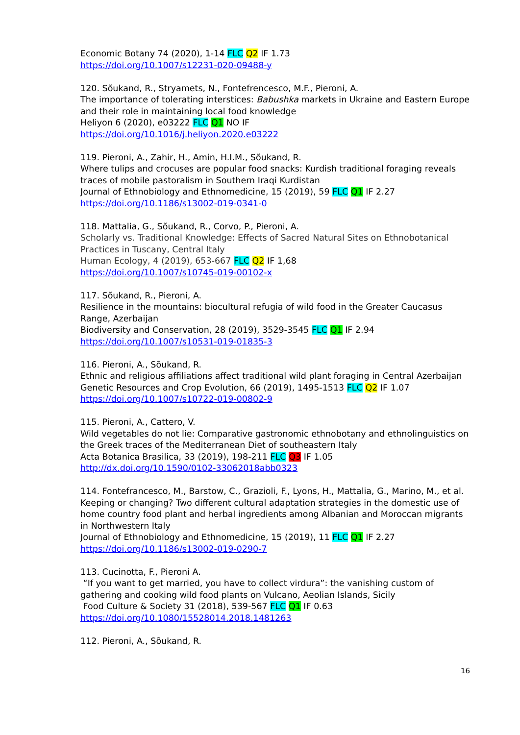Economic Botany 74 (2020), 1-14 FLC Q2 IF 1.73
https://doi.org/10.1007/s12231-020-09488-y
120. Sõukand, R., Stryamets, N., Fontefrencesco, M.F., Pieroni, A.
The importance of tolerating interstices: Babushka markets in Ukraine and Eastern Europe and their role in maintaining local food knowledge
Heliyon 6 (2020), e03222 FLC Q1 NO IF
https://doi.org/10.1016/j.heliyon.2020.e03222
119. Pieroni, A., Zahir, H., Amin, H.I.M., Sõukand, R.
Where tulips and crocuses are popular food snacks: Kurdish traditional foraging reveals traces of mobile pastoralism in Southern Iraqi Kurdistan
Journal of Ethnobiology and Ethnomedicine, 15 (2019), 59 FLC Q1 IF 2.27
https://doi.org/10.1186/s13002-019-0341-0
118. Mattalia, G., Sõukand, R., Corvo, P., Pieroni, A.
Scholarly vs. Traditional Knowledge: Effects of Sacred Natural Sites on Ethnobotanical Practices in Tuscany, Central Italy
Human Ecology, 4 (2019), 653-667 FLC Q2 IF 1,68
https://doi.org/10.1007/s10745-019-00102-x
117. Sõukand, R., Pieroni, A.
Resilience in the mountains: biocultural refugia of wild food in the Greater Caucasus Range, Azerbaijan
Biodiversity and Conservation, 28 (2019), 3529-3545 FLC Q1 IF 2.94
https://doi.org/10.1007/s10531-019-01835-3
116. Pieroni, A., Sõukand, R.
Ethnic and religious affiliations affect traditional wild plant foraging in Central Azerbaijan
Genetic Resources and Crop Evolution, 66 (2019), 1495-1513 FLC Q2 IF 1.07
https://doi.org/10.1007/s10722-019-00802-9
115. Pieroni, A., Cattero, V.
Wild vegetables do not lie: Comparative gastronomic ethnobotany and ethnolinguistics on the Greek traces of the Mediterranean Diet of southeastern Italy
Acta Botanica Brasilica, 33 (2019), 198-211 FLC Q3 IF 1.05
http://dx.doi.org/10.1590/0102-33062018abb0323
114. Fontefrancesco, M., Barstow, C., Grazioli, F., Lyons, H., Mattalia, G., Marino, M., et al.
Keeping or changing? Two different cultural adaptation strategies in the domestic use of home country food plant and herbal ingredients among Albanian and Moroccan migrants in Northwestern Italy
Journal of Ethnobiology and Ethnomedicine, 15 (2019), 11 FLC Q1 IF 2.27
https://doi.org/10.1186/s13002-019-0290-7
113. Cucinotta, F., Pieroni A.
“If you want to get married, you have to collect virdura”: the vanishing custom of gathering and cooking wild food plants on Vulcano, Aeolian Islands, Sicily
Food Culture & Society 31 (2018), 539-567 FLC Q1 IF 0.63
https://doi.org/10.1080/15528014.2018.1481263
112. Pieroni, A., Sõukand, R.
16